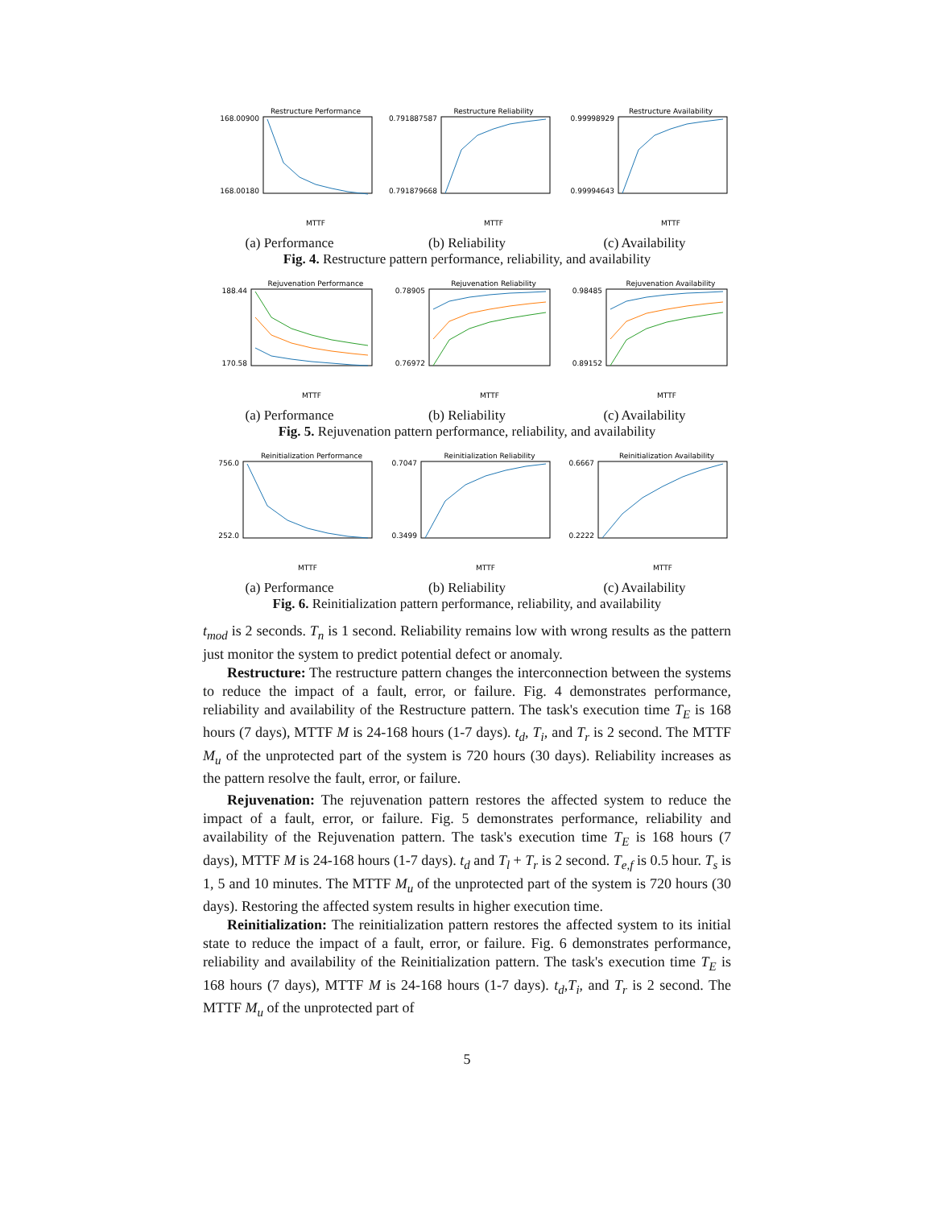Restructure Performance
168.00900
168.00180
MTTF
(a) Performance
Restructure Reliability
0.791887587
0.791879668
MTTF
(b) Reliability
Restructure Availability
0.99998929
0.99994643
MTTF
(c) Availability
Fig. 4. Restructure pattern performance, reliability, and availability
Rejuvenation Performance
188.44
170.58
MTTF
(a) Performance
Rejuvenation Reliability
0.78905
0.76972
MTTF
(b) Reliability
Rejuvenation Availability
0.98485
0.89152
MTTF
(c) Availability
Fig. 5. Rejuvenation pattern performance, reliability, and availability
Reinitialization Performance
756.0
252.0
MTTF
(a) Performance
Reinitialization Reliability
0.7047
0.3499
MTTF
(b) Reliability
Reinitialization Availability
0.6667
0.2222
MTTF
(c) Availability
Fig. 6. Reinitialization pattern performance, reliability, and availability
t<sub>mod</sub> is 2 seconds. T<sub>n</sub> is 1 second. Reliability remains low with wrong results as the pattern just monitor the system to predict potential defect or anomaly.
Restructure: The restructure pattern changes the interconnection between the systems to reduce the impact of a fault, error, or failure. Fig. 4 demonstrates performance, reliability and availability of the Restructure pattern. The task's execution time T<sub>E</sub> is 168 hours (7 days), MTTF M is 24-168 hours (1-7 days). t<sub>d</sub>, T<sub>i</sub>, and T<sub>r</sub> is 2 second. The MTTF M<sub>u</sub> of the unprotected part of the system is 720 hours (30 days). Reliability increases as the pattern resolve the fault, error, or failure.
Rejuvenation: The rejuvenation pattern restores the affected system to reduce the impact of a fault, error, or failure. Fig. 5 demonstrates performance, reliability and availability of the Rejuvenation pattern. The task's execution time T<sub>E</sub> is 168 hours (7 days), MTTF M is 24-168 hours (1-7 days). t<sub>d</sub> and T<sub>l</sub> + T<sub>r</sub> is 2 second. T<sub>e,f</sub> is 0.5 hour. T<sub>s</sub> is 1, 5 and 10 minutes. The MTTF M<sub>u</sub> of the unprotected part of the system is 720 hours (30 days). Restoring the affected system results in higher execution time.
Reinitialization: The reinitialization pattern restores the affected system to its initial state to reduce the impact of a fault, error, or failure. Fig. 6 demonstrates performance, reliability and availability of the Reinitialization pattern. The task's execution time T<sub>E</sub> is 168 hours (7 days), MTTF M is 24-168 hours (1-7 days). t<sub>d</sub>,T<sub>i</sub>, and T<sub>r</sub> is 2 second. The MTTF M<sub>u</sub> of the unprotected part of
5